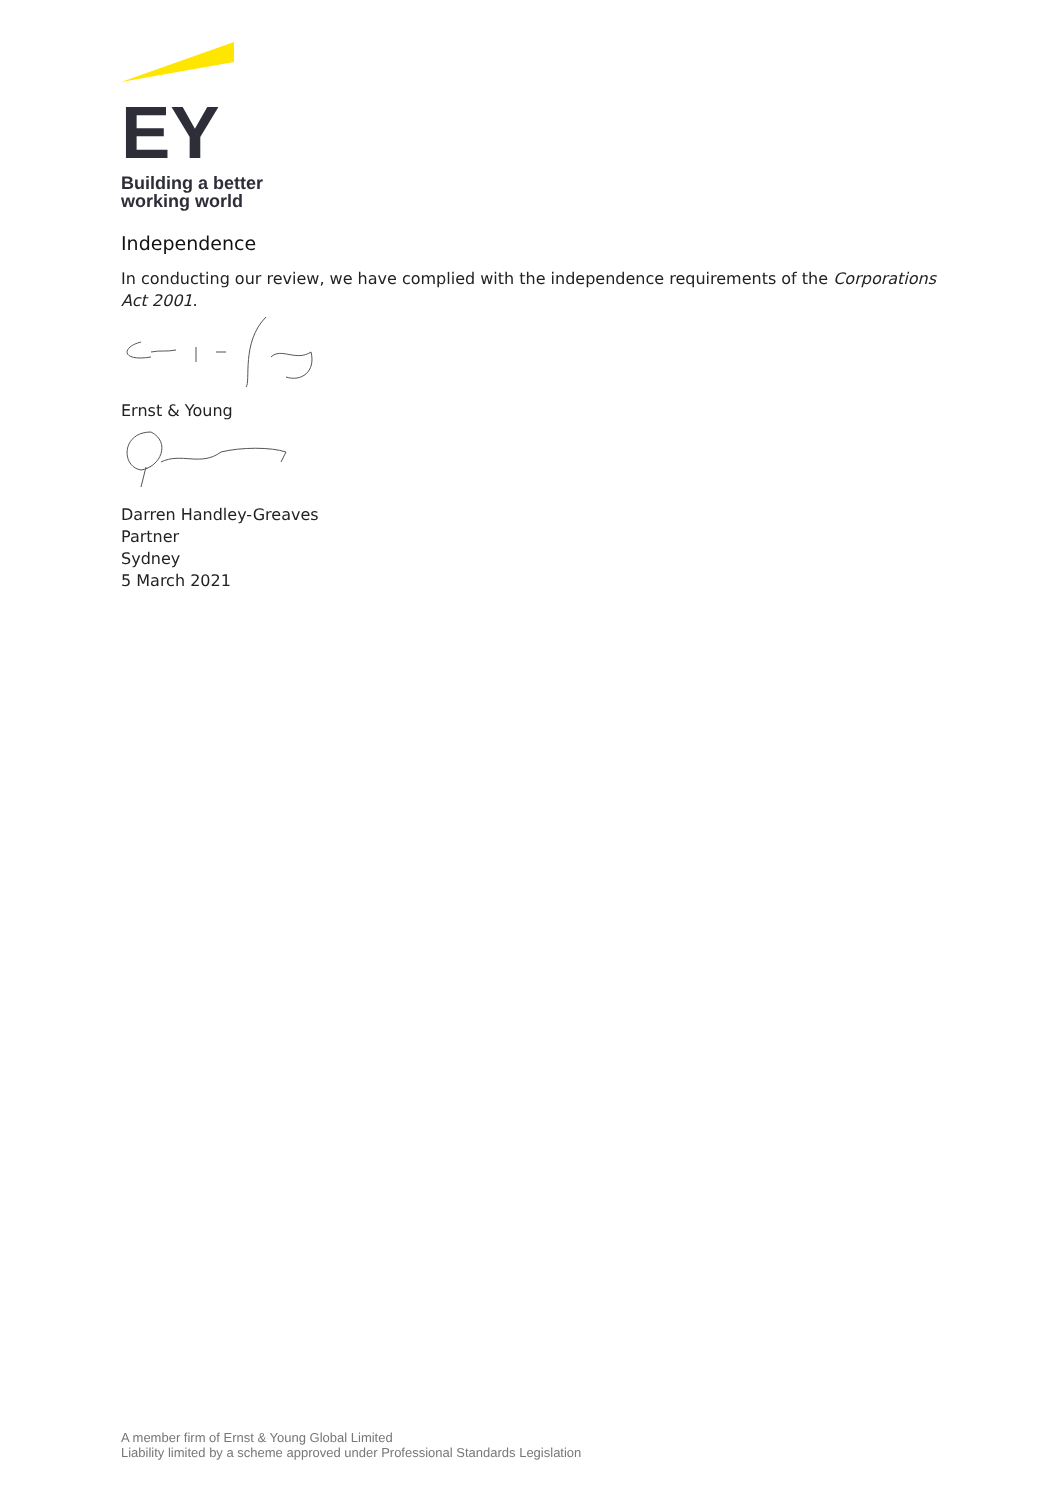EY
Building a better
working world
Independence
In conducting our review, we have complied with the independence requirements of the Corporations Act 2001.
Ernst & Young
Darren Handley-Greaves
Partner
Sydney
5 March 2021
A member firm of Ernst & Young Global Limited
Liability limited by a scheme approved under Professional Standards Legislation